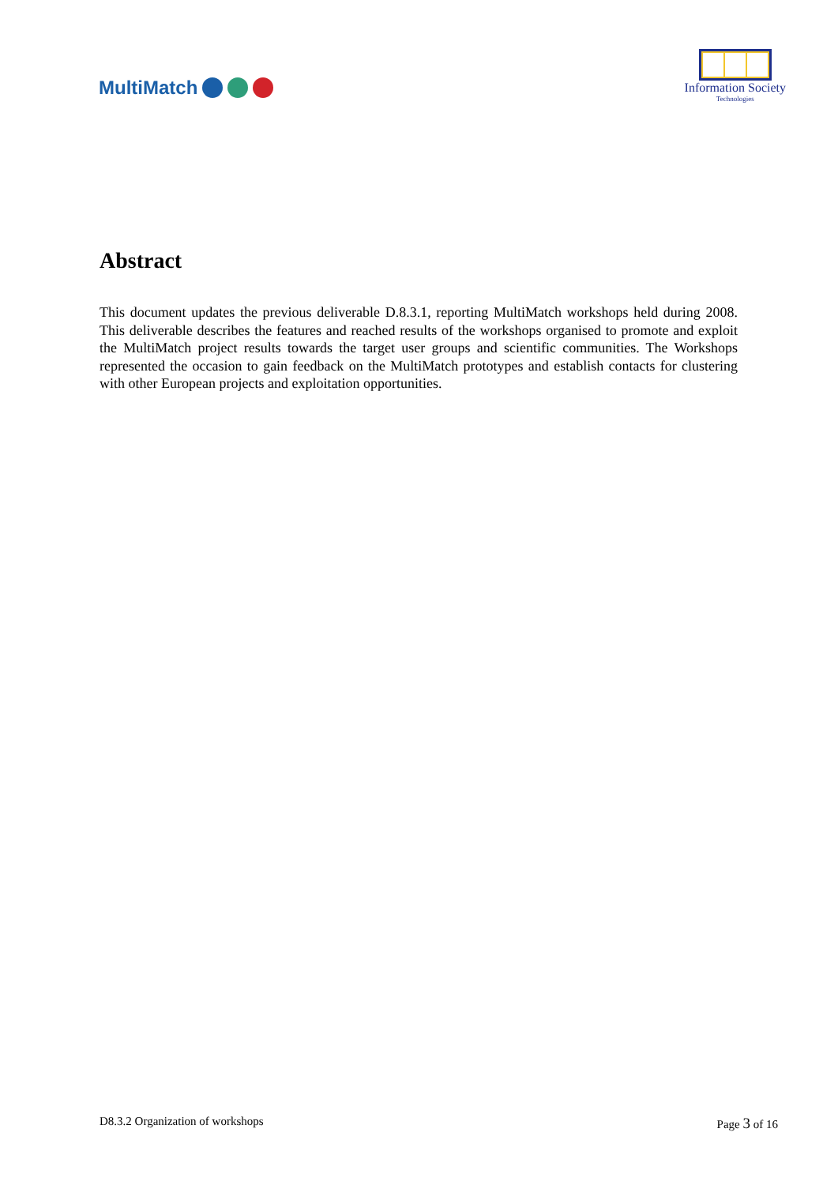MultiMatch
Information Society
Technologies
Abstract
This document updates the previous deliverable D.8.3.1, reporting MultiMatch workshops held during 2008. This deliverable describes the features and reached results of the workshops organised to promote and exploit the MultiMatch project results towards the target user groups and scientific communities. The Workshops represented the occasion to gain feedback on the MultiMatch prototypes and establish contacts for clustering with other European projects and exploitation opportunities.
D8.3.2 Organization of workshops Page 3 of 16